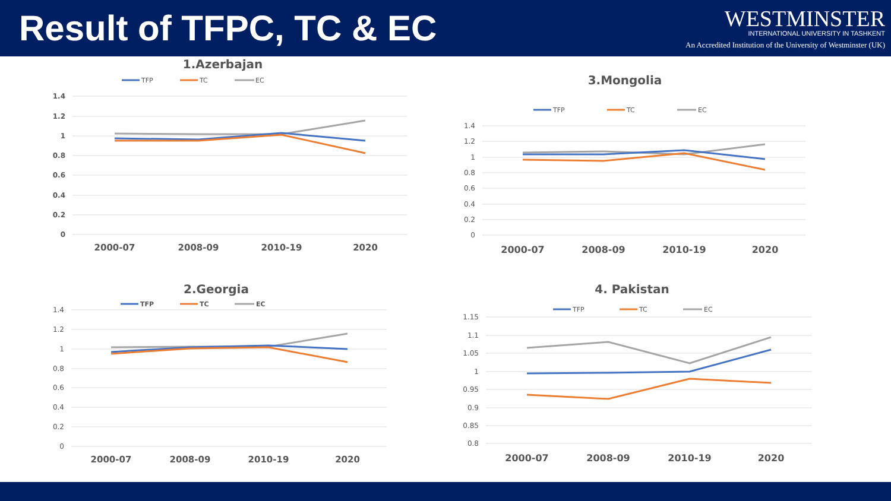Result of TFPC, TC & EC
WESTMINSTER
INTERNATIONAL UNIVERSITY IN TASHKENT
An Accredited Institution of the University of Westminster (UK)
1.Azerbajan
TFP
TC
EC
1.4
1.2
1
0.8
0.6
0.4
0.2
0
2000-07
2008-09
2010-19
2020
3.Mongolia
TFP
TC
EC
1.4
1.2
1
0.8
0.6
0.4
0.2
0
2000-07
2008-09
2010-19
2020
2.Georgia
TFP
TC
EC
1.4
1.2
1
0.8
0.6
0.4
0.2
0
2000-07
2008-09
2010-19
2020
4. Pakistan
TFP
TC
EC
1.15
1.1
1.05
1
0.95
0.9
0.85
0.8
2000-07
2008-09
2010-19
2020